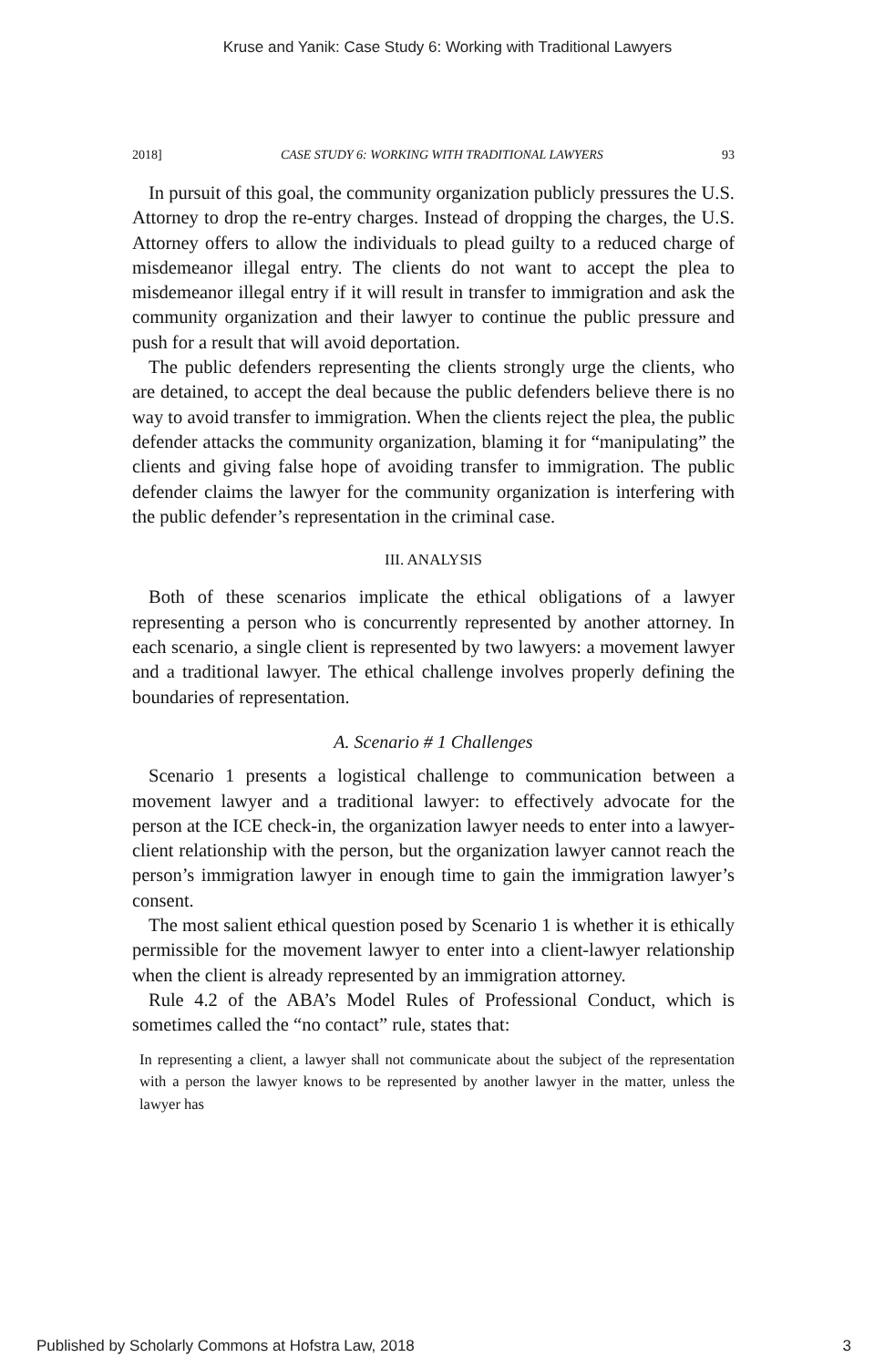Kruse and Yanik: Case Study 6: Working with Traditional Lawyers
2018] CASE STUDY 6: WORKING WITH TRADITIONAL LAWYERS 93
In pursuit of this goal, the community organization publicly pressures the U.S. Attorney to drop the re-entry charges. Instead of dropping the charges, the U.S. Attorney offers to allow the individuals to plead guilty to a reduced charge of misdemeanor illegal entry. The clients do not want to accept the plea to misdemeanor illegal entry if it will result in transfer to immigration and ask the community organization and their lawyer to continue the public pressure and push for a result that will avoid deportation.
The public defenders representing the clients strongly urge the clients, who are detained, to accept the deal because the public defenders believe there is no way to avoid transfer to immigration. When the clients reject the plea, the public defender attacks the community organization, blaming it for “manipulating” the clients and giving false hope of avoiding transfer to immigration. The public defender claims the lawyer for the community organization is interfering with the public defender’s representation in the criminal case.
III. ANALYSIS
Both of these scenarios implicate the ethical obligations of a lawyer representing a person who is concurrently represented by another attorney. In each scenario, a single client is represented by two lawyers: a movement lawyer and a traditional lawyer. The ethical challenge involves properly defining the boundaries of representation.
A. Scenario # 1 Challenges
Scenario 1 presents a logistical challenge to communication between a movement lawyer and a traditional lawyer: to effectively advocate for the person at the ICE check-in, the organization lawyer needs to enter into a lawyer-client relationship with the person, but the organization lawyer cannot reach the person’s immigration lawyer in enough time to gain the immigration lawyer’s consent.
The most salient ethical question posed by Scenario 1 is whether it is ethically permissible for the movement lawyer to enter into a client-lawyer relationship when the client is already represented by an immigration attorney.
Rule 4.2 of the ABA’s Model Rules of Professional Conduct, which is sometimes called the “no contact” rule, states that:
In representing a client, a lawyer shall not communicate about the subject of the representation with a person the lawyer knows to be represented by another lawyer in the matter, unless the lawyer has
Published by Scholarly Commons at Hofstra Law, 2018 3